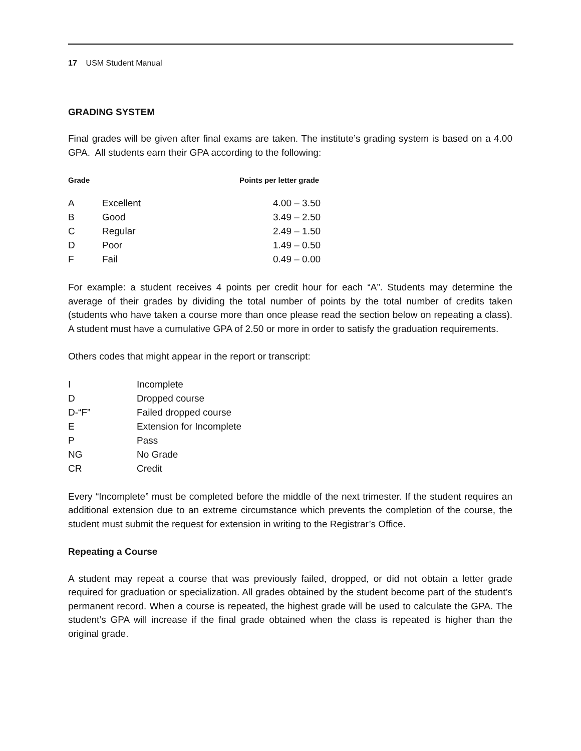17 USM Student Manual
GRADING SYSTEM
Final grades will be given after final exams are taken. The institute’s grading system is based on a 4.00 GPA. All students earn their GPA according to the following:
| Grade | | Points per letter grade |
| --- | --- | --- |
| A | Excellent | 4.00 – 3.50 |
| B | Good | 3.49 – 2.50 |
| C | Regular | 2.49 – 1.50 |
| D | Poor | 1.49 – 0.50 |
| F | Fail | 0.49 – 0.00 |
For example: a student receives 4 points per credit hour for each “A”. Students may determine the average of their grades by dividing the total number of points by the total number of credits taken (students who have taken a course more than once please read the section below on repeating a class). A student must have a cumulative GPA of 2.50 or more in order to satisfy the graduation requirements.
Others codes that might appear in the report or transcript:
| I | Incomplete |
| D | Dropped course |
| D-“F” | Failed dropped course |
| E | Extension for Incomplete |
| P | Pass |
| NG | No Grade |
| CR | Credit |
Every “Incomplete” must be completed before the middle of the next trimester. If the student requires an additional extension due to an extreme circumstance which prevents the completion of the course, the student must submit the request for extension in writing to the Registrar’s Office.
Repeating a Course
A student may repeat a course that was previously failed, dropped, or did not obtain a letter grade required for graduation or specialization. All grades obtained by the student become part of the student’s permanent record. When a course is repeated, the highest grade will be used to calculate the GPA. The student’s GPA will increase if the final grade obtained when the class is repeated is higher than the original grade.